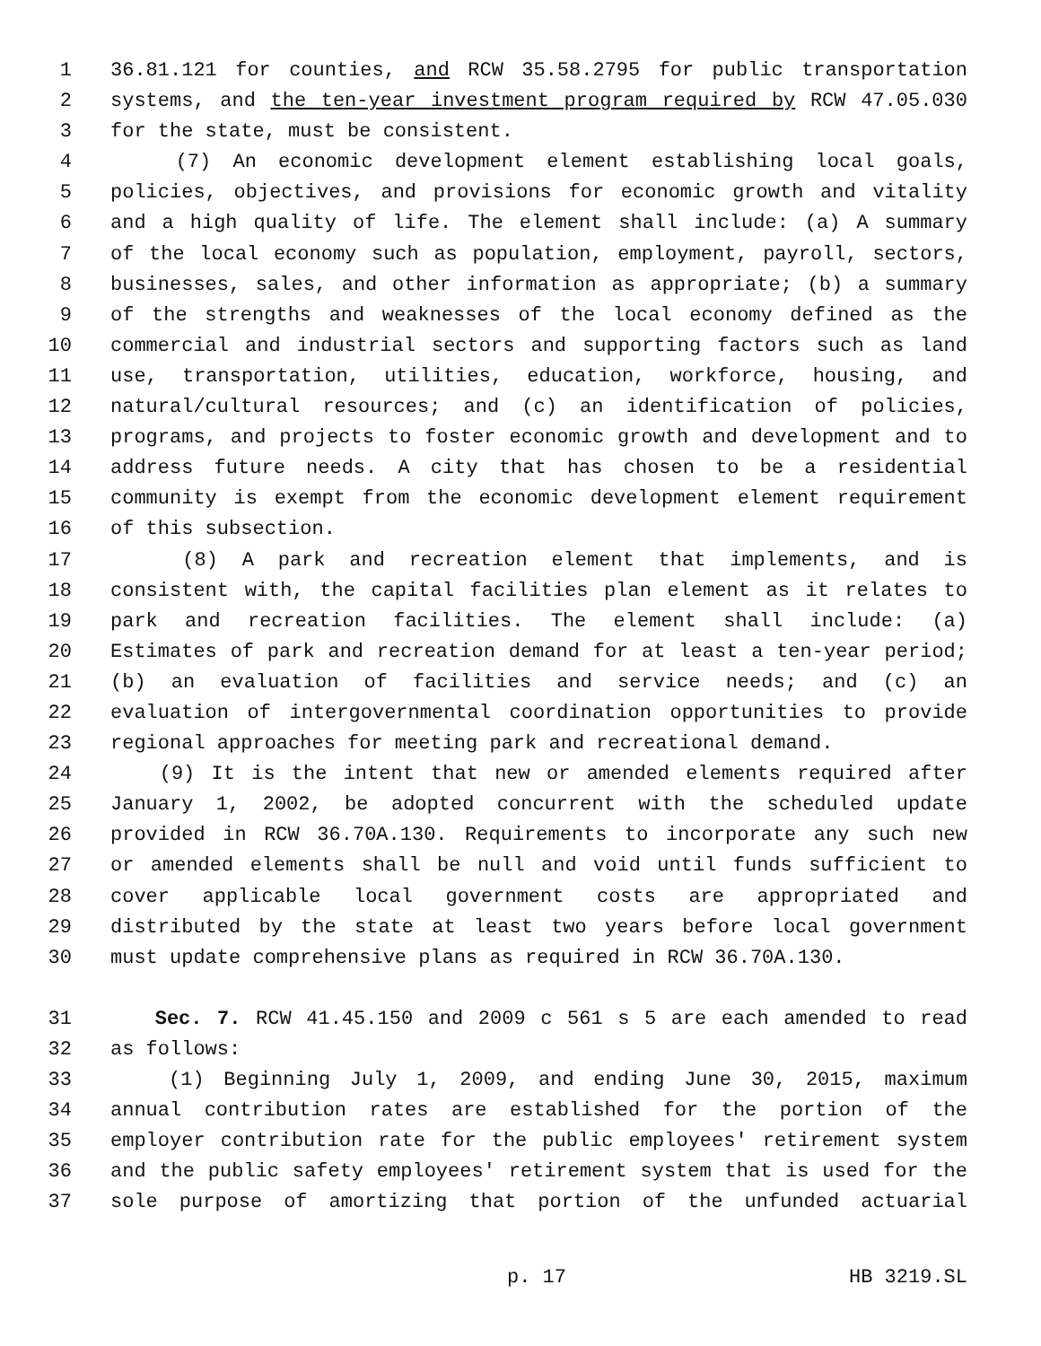1 36.81.121 for counties, and RCW 35.58.2795 for public transportation
2 systems, and the ten-year investment program required by RCW 47.05.030
3 for the state, must be consistent.
4 (7) An economic development element establishing local goals,
5 policies, objectives, and provisions for economic growth and vitality
6 and a high quality of life. The element shall include: (a) A summary
7 of the local economy such as population, employment, payroll, sectors,
8 businesses, sales, and other information as appropriate; (b) a summary
9 of the strengths and weaknesses of the local economy defined as the
10 commercial and industrial sectors and supporting factors such as land
11 use, transportation, utilities, education, workforce, housing, and
12 natural/cultural resources; and (c) an identification of policies,
13 programs, and projects to foster economic growth and development and to
14 address future needs. A city that has chosen to be a residential
15 community is exempt from the economic development element requirement
16 of this subsection.
17 (8) A park and recreation element that implements, and is
18 consistent with, the capital facilities plan element as it relates to
19 park and recreation facilities. The element shall include: (a)
20 Estimates of park and recreation demand for at least a ten-year period;
21 (b) an evaluation of facilities and service needs; and (c) an
22 evaluation of intergovernmental coordination opportunities to provide
23 regional approaches for meeting park and recreational demand.
24 (9) It is the intent that new or amended elements required after
25 January 1, 2002, be adopted concurrent with the scheduled update
26 provided in RCW 36.70A.130. Requirements to incorporate any such new
27 or amended elements shall be null and void until funds sufficient to
28 cover applicable local government costs are appropriated and
29 distributed by the state at least two years before local government
30 must update comprehensive plans as required in RCW 36.70A.130.
31 Sec. 7. RCW 41.45.150 and 2009 c 561 s 5 are each amended to read
32 as follows:
33 (1) Beginning July 1, 2009, and ending June 30, 2015, maximum
34 annual contribution rates are established for the portion of the
35 employer contribution rate for the public employees' retirement system
36 and the public safety employees' retirement system that is used for the
37 sole purpose of amortizing that portion of the unfunded actuarial
p. 17 HB 3219.SL